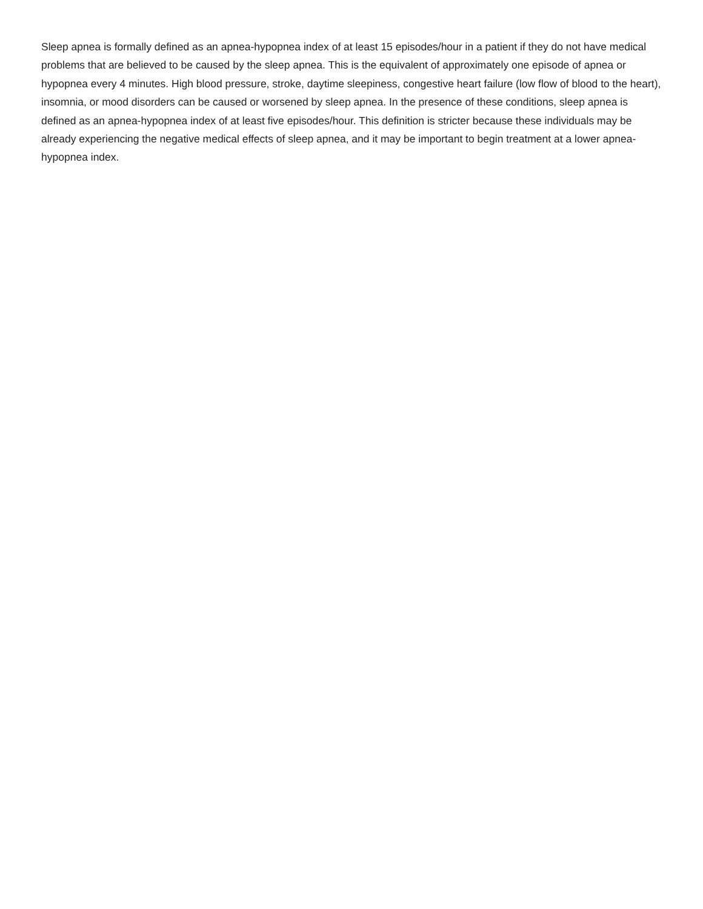Sleep apnea is formally defined as an apnea-hypopnea index of at least 15 episodes/hour in a patient if they do not have medical problems that are believed to be caused by the sleep apnea. This is the equivalent of approximately one episode of apnea or hypopnea every 4 minutes. High blood pressure, stroke, daytime sleepiness, congestive heart failure (low flow of blood to the heart), insomnia, or mood disorders can be caused or worsened by sleep apnea. In the presence of these conditions, sleep apnea is defined as an apnea-hypopnea index of at least five episodes/hour. This definition is stricter because these individuals may be already experiencing the negative medical effects of sleep apnea, and it may be important to begin treatment at a lower apnea-hypopnea index.